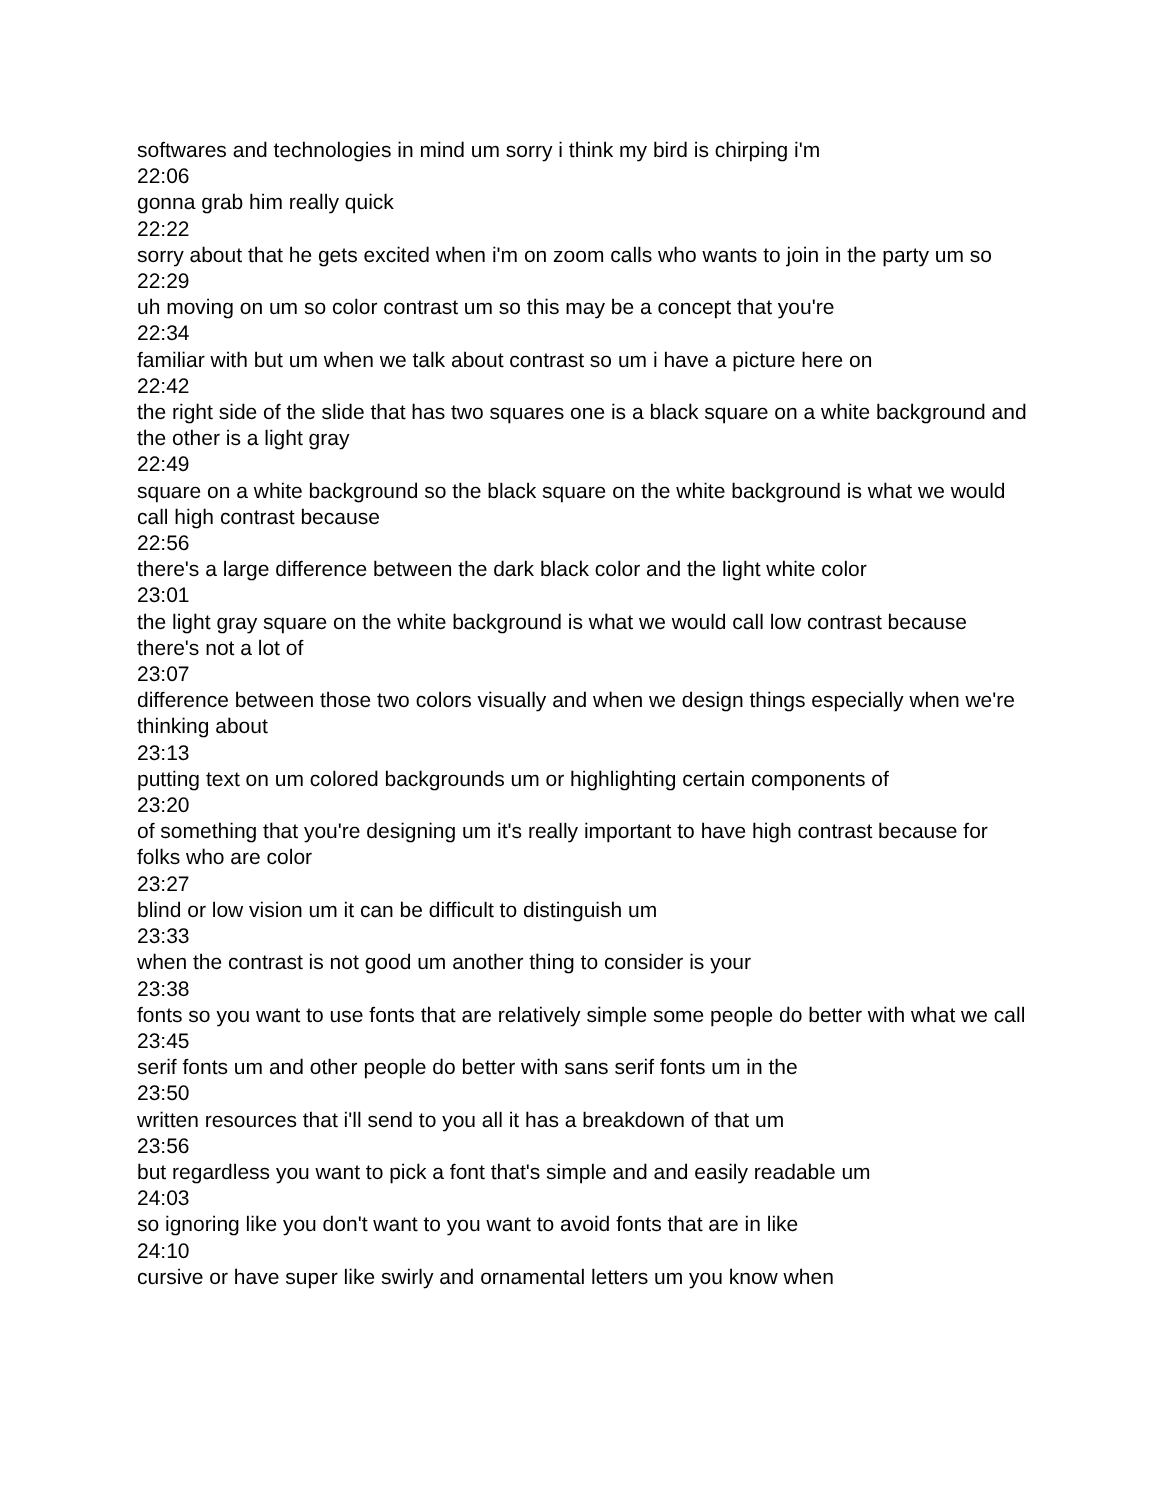softwares and technologies in mind um sorry i think my bird is chirping i'm
22:06
gonna grab him really quick
22:22
sorry about that he gets excited when i'm on zoom calls who wants to join in the party um so
22:29
uh moving on um so color contrast um so this may be a concept that you're
22:34
familiar with but um when we talk about contrast so um i have a picture here on
22:42
the right side of the slide that has two squares one is a black square on a white background and the other is a light gray
22:49
square on a white background so the black square on the white background is what we would call high contrast because
22:56
there's a large difference between the dark black color and the light white color
23:01
the light gray square on the white background is what we would call low contrast because there's not a lot of
23:07
difference between those two colors visually and when we design things especially when we're thinking about
23:13
putting text on um colored backgrounds um or highlighting certain components of
23:20
of something that you're designing um it's really important to have high contrast because for folks who are color
23:27
blind or low vision um it can be difficult to distinguish um
23:33
when the contrast is not good um another thing to consider is your
23:38
fonts so you want to use fonts that are relatively simple some people do better with what we call
23:45
serif fonts um and other people do better with sans serif fonts um in the
23:50
written resources that i'll send to you all it has a breakdown of that um
23:56
but regardless you want to pick a font that's simple and and easily readable um
24:03
so ignoring like you don't want to you want to avoid fonts that are in like
24:10
cursive or have super like swirly and ornamental letters um you know when